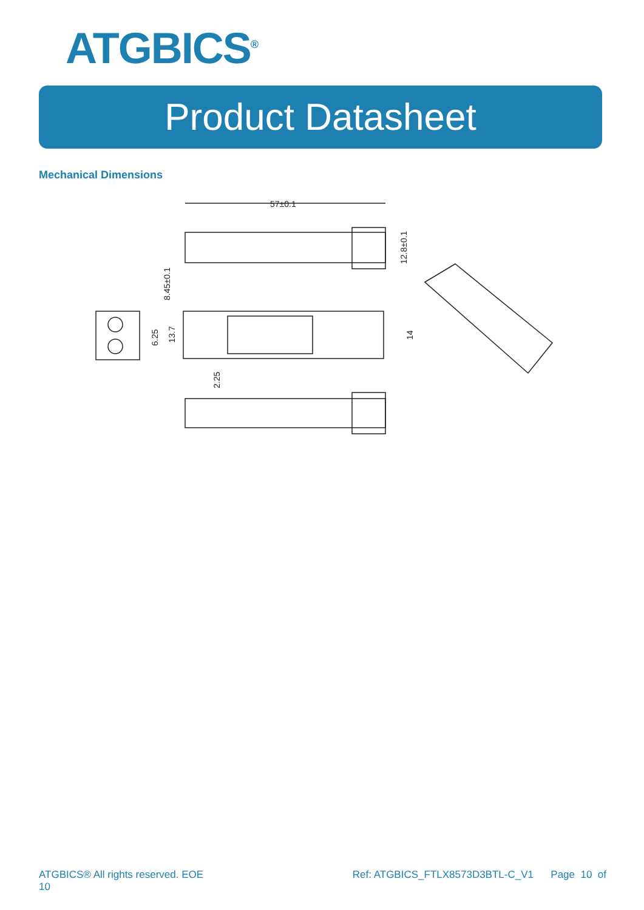ATGBICS<sup>®</sup>
Product Datasheet
Mechanical Dimensions
57±0.1
8.45±0.1
12.8±0.1
6.25
13.7
14
2.25
ATGBICS® All rights reserved. EOE
10 Ref: ATGBICS_FTLX8573D3BTL-C_V1 Page 10 of